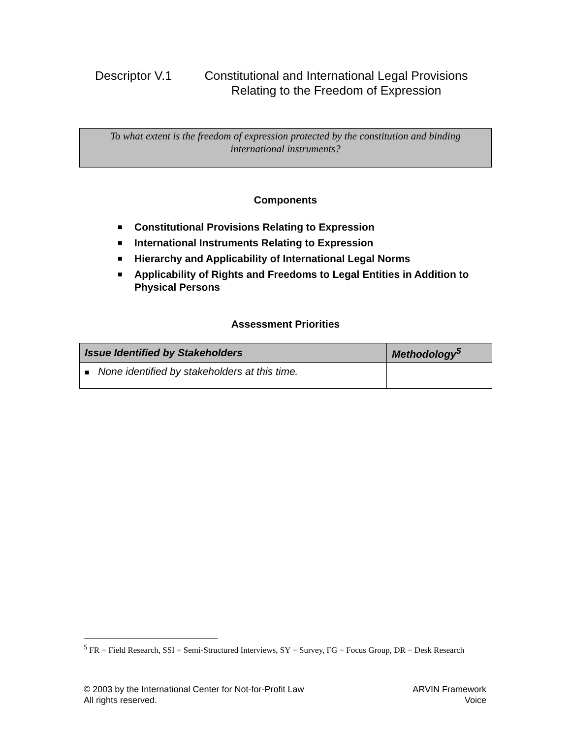Descriptor V.1 Constitutional and International Legal Provisions Relating to the Freedom of Expression
To what extent is the freedom of expression protected by the constitution and binding international instruments?
Components
■ Constitutional Provisions Relating to Expression
■ International Instruments Relating to Expression
■ Hierarchy and Applicability of International Legal Norms
■ Applicability of Rights and Freedoms to Legal Entities in Addition to Physical Persons
Assessment Priorities
| Issue Identified by Stakeholders | Methodology<sup>5</sup> |
| --- | --- |
| ■ None identified by stakeholders at this time. | |
<sup>5</sup> FR = Field Research, SSI = Semi-Structured Interviews, SY = Survey, FG = Focus Group, DR = Desk Research
© 2003 by the International Center for Not-for-Profit Law
All rights reserved.
ARVIN Framework
Voice